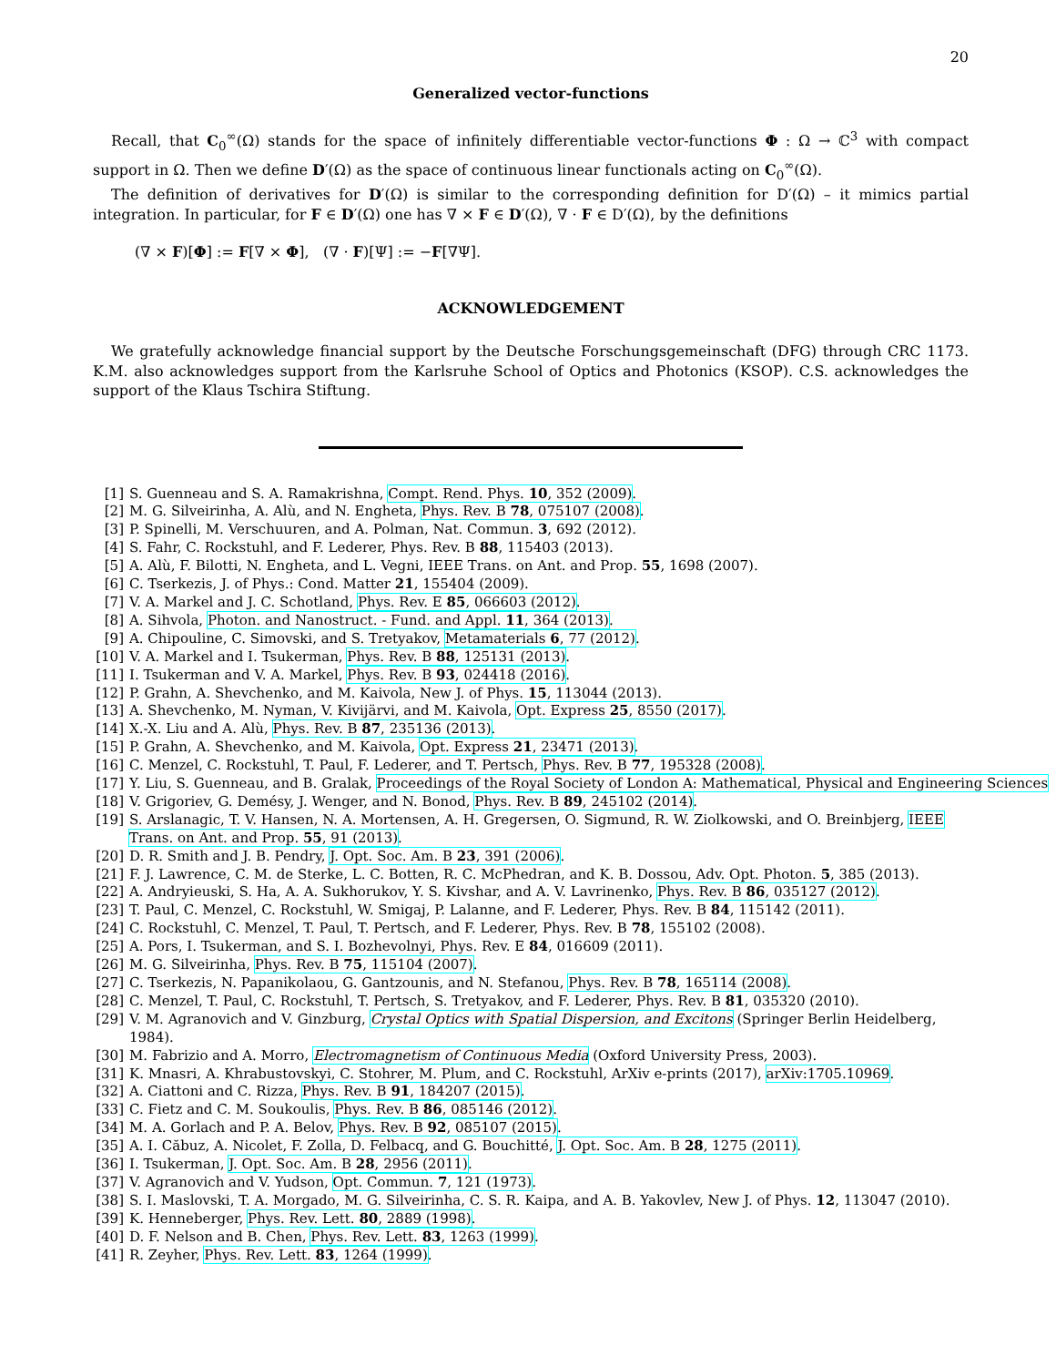20
Generalized vector-functions
Recall, that C<sub>0</sub><sup>∞</sup>(Ω) stands for the space of infinitely differentiable vector-functions Φ : Ω → ℂ<sup>3</sup> with compact support in Ω. Then we define D′(Ω) as the space of continuous linear functionals acting on C<sub>0</sub><sup>∞</sup>(Ω).
The definition of derivatives for D′(Ω) is similar to the corresponding definition for D′(Ω) – it mimics partial integration. In particular, for F ∈ D′(Ω) one has ∇ × F ∈ D′(Ω), ∇ · F ∈ D′(Ω), by the definitions
(∇ × F)[Φ] := F[∇ × Φ], (∇ · F)[Ψ] := −F[∇Ψ].
ACKNOWLEDGEMENT
We gratefully acknowledge financial support by the Deutsche Forschungsgemeinschaft (DFG) through CRC 1173. K.M. also acknowledges support from the Karlsruhe School of Optics and Photonics (KSOP). C.S. acknowledges the support of the Klaus Tschira Stiftung.
[1] S. Guenneau and S. A. Ramakrishna, Compt. Rend. Phys. 10, 352 (2009).
[2] M. G. Silveirinha, A. Alù, and N. Engheta, Phys. Rev. B 78, 075107 (2008).
[3] P. Spinelli, M. Verschuuren, and A. Polman, Nat. Commun. 3, 692 (2012).
[4] S. Fahr, C. Rockstuhl, and F. Lederer, Phys. Rev. B 88, 115403 (2013).
[5] A. Alù, F. Bilotti, N. Engheta, and L. Vegni, IEEE Trans. on Ant. and Prop. 55, 1698 (2007).
[6] C. Tserkezis, J. of Phys.: Cond. Matter 21, 155404 (2009).
[7] V. A. Markel and J. C. Schotland, Phys. Rev. E 85, 066603 (2012).
[8] A. Sihvola, Photon. and Nanostruct. - Fund. and Appl. 11, 364 (2013).
[9] A. Chipouline, C. Simovski, and S. Tretyakov, Metamaterials 6, 77 (2012).
[10] V. A. Markel and I. Tsukerman, Phys. Rev. B 88, 125131 (2013).
[11] I. Tsukerman and V. A. Markel, Phys. Rev. B 93, 024418 (2016).
[12] P. Grahn, A. Shevchenko, and M. Kaivola, New J. of Phys. 15, 113044 (2013).
[13] A. Shevchenko, M. Nyman, V. Kivijärvi, and M. Kaivola, Opt. Express 25, 8550 (2017).
[14] X.-X. Liu and A. Alù, Phys. Rev. B 87, 235136 (2013).
[15] P. Grahn, A. Shevchenko, and M. Kaivola, Opt. Express 21, 23471 (2013).
[16] C. Menzel, C. Rockstuhl, T. Paul, F. Lederer, and T. Pertsch, Phys. Rev. B 77, 195328 (2008).
[17] Y. Liu, S. Guenneau, and B. Gralak, Proceedings of the Royal Society of London A: Mathematical, Physical and Engineering Sciences
[18] V. Grigoriev, G. Demésy, J. Wenger, and N. Bonod, Phys. Rev. B 89, 245102 (2014).
[19] S. Arslanagic, T. V. Hansen, N. A. Mortensen, A. H. Gregersen, O. Sigmund, R. W. Ziolkowski, and O. Breinbjerg, IEEE Trans. on Ant. and Prop. 55, 91 (2013).
[20] D. R. Smith and J. B. Pendry, J. Opt. Soc. Am. B 23, 391 (2006).
[21] F. J. Lawrence, C. M. de Sterke, L. C. Botten, R. C. McPhedran, and K. B. Dossou, Adv. Opt. Photon. 5, 385 (2013).
[22] A. Andryieuski, S. Ha, A. A. Sukhorukov, Y. S. Kivshar, and A. V. Lavrinenko, Phys. Rev. B 86, 035127 (2012).
[23] T. Paul, C. Menzel, C. Rockstuhl, W. Smigaj, P. Lalanne, and F. Lederer, Phys. Rev. B 84, 115142 (2011).
[24] C. Rockstuhl, C. Menzel, T. Paul, T. Pertsch, and F. Lederer, Phys. Rev. B 78, 155102 (2008).
[25] A. Pors, I. Tsukerman, and S. I. Bozhevolnyi, Phys. Rev. E 84, 016609 (2011).
[26] M. G. Silveirinha, Phys. Rev. B 75, 115104 (2007).
[27] C. Tserkezis, N. Papanikolaou, G. Gantzounis, and N. Stefanou, Phys. Rev. B 78, 165114 (2008).
[28] C. Menzel, T. Paul, C. Rockstuhl, T. Pertsch, S. Tretyakov, and F. Lederer, Phys. Rev. B 81, 035320 (2010).
[29] V. M. Agranovich and V. Ginzburg, Crystal Optics with Spatial Dispersion, and Excitons (Springer Berlin Heidelberg, 1984).
[30] M. Fabrizio and A. Morro, Electromagnetism of Continuous Media (Oxford University Press, 2003).
[31] K. Mnasri, A. Khrabustovskyi, C. Stohrer, M. Plum, and C. Rockstuhl, ArXiv e-prints (2017), arXiv:1705.10969.
[32] A. Ciattoni and C. Rizza, Phys. Rev. B 91, 184207 (2015).
[33] C. Fietz and C. M. Soukoulis, Phys. Rev. B 86, 085146 (2012).
[34] M. A. Gorlach and P. A. Belov, Phys. Rev. B 92, 085107 (2015).
[35] A. I. Căbuz, A. Nicolet, F. Zolla, D. Felbacq, and G. Bouchitté, J. Opt. Soc. Am. B 28, 1275 (2011).
[36] I. Tsukerman, J. Opt. Soc. Am. B 28, 2956 (2011).
[37] V. Agranovich and V. Yudson, Opt. Commun. 7, 121 (1973).
[38] S. I. Maslovski, T. A. Morgado, M. G. Silveirinha, C. S. R. Kaipa, and A. B. Yakovlev, New J. of Phys. 12, 113047 (2010).
[39] K. Henneberger, Phys. Rev. Lett. 80, 2889 (1998).
[40] D. F. Nelson and B. Chen, Phys. Rev. Lett. 83, 1263 (1999).
[41] R. Zeyher, Phys. Rev. Lett. 83, 1264 (1999).